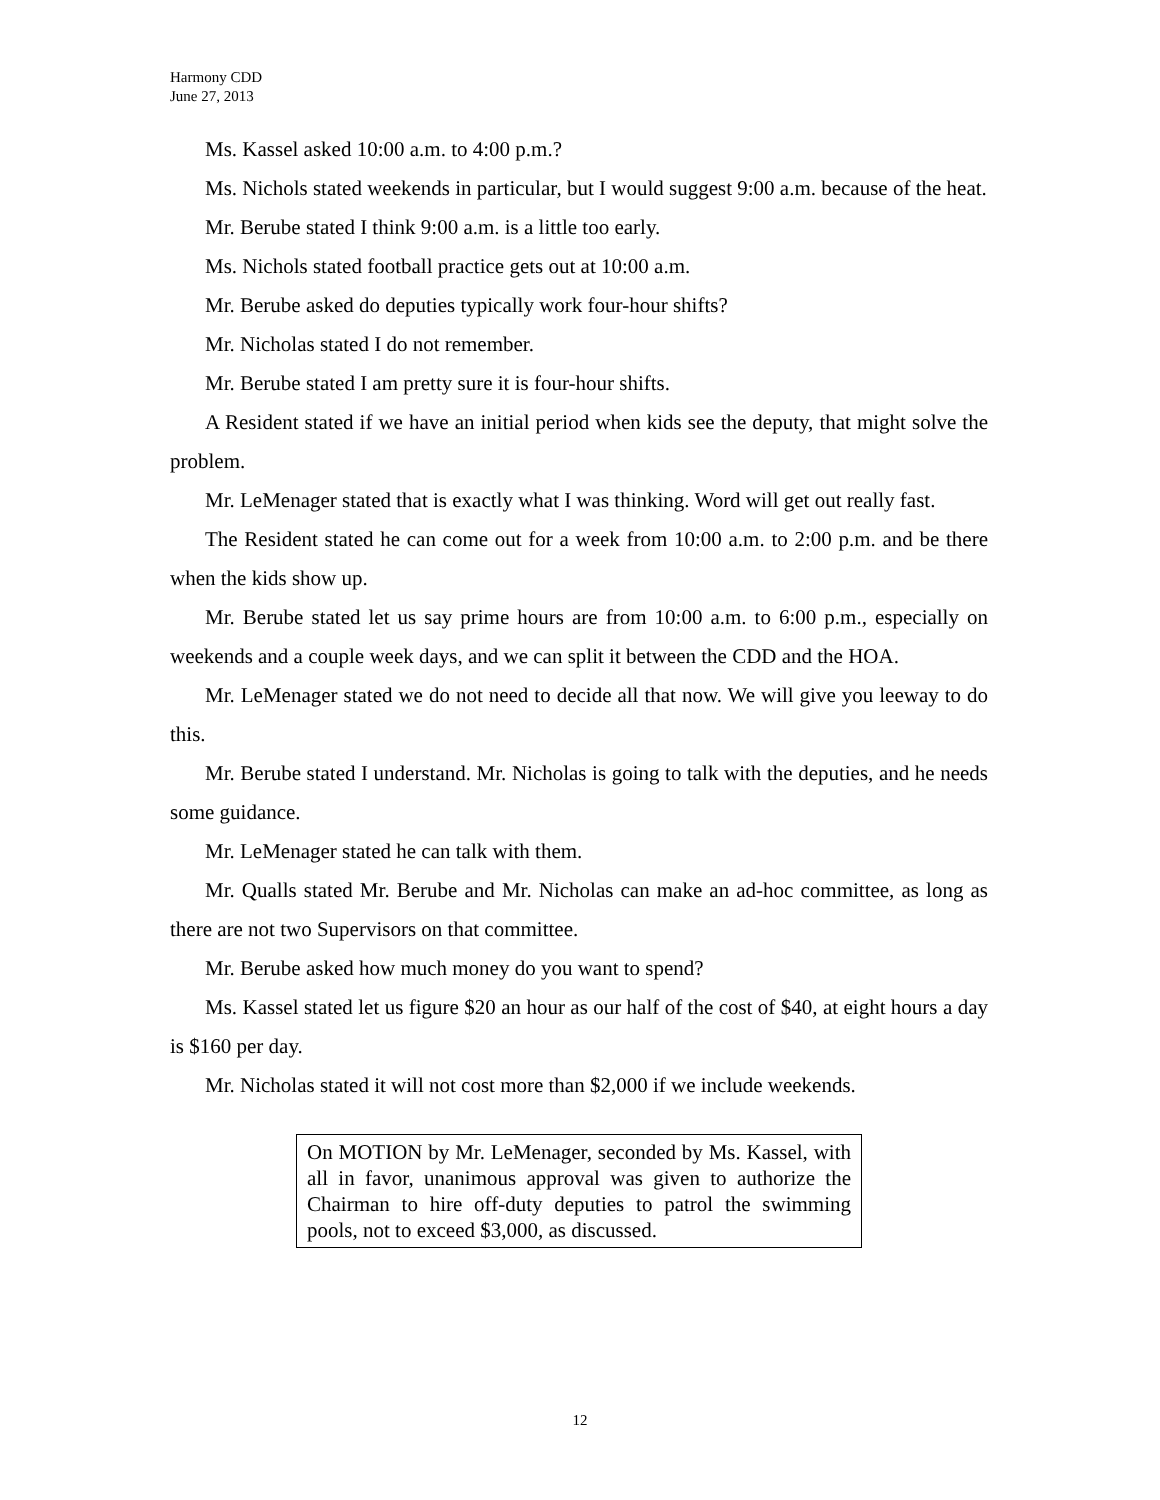Harmony CDD
June 27, 2013
Ms. Kassel asked 10:00 a.m. to 4:00 p.m.?
Ms. Nichols stated weekends in particular, but I would suggest 9:00 a.m. because of the heat.
Mr. Berube stated I think 9:00 a.m. is a little too early.
Ms. Nichols stated football practice gets out at 10:00 a.m.
Mr. Berube asked do deputies typically work four-hour shifts?
Mr. Nicholas stated I do not remember.
Mr. Berube stated I am pretty sure it is four-hour shifts.
A Resident stated if we have an initial period when kids see the deputy, that might solve the problem.
Mr. LeMenager stated that is exactly what I was thinking. Word will get out really fast.
The Resident stated he can come out for a week from 10:00 a.m. to 2:00 p.m. and be there when the kids show up.
Mr. Berube stated let us say prime hours are from 10:00 a.m. to 6:00 p.m., especially on weekends and a couple week days, and we can split it between the CDD and the HOA.
Mr. LeMenager stated we do not need to decide all that now. We will give you leeway to do this.
Mr. Berube stated I understand. Mr. Nicholas is going to talk with the deputies, and he needs some guidance.
Mr. LeMenager stated he can talk with them.
Mr. Qualls stated Mr. Berube and Mr. Nicholas can make an ad-hoc committee, as long as there are not two Supervisors on that committee.
Mr. Berube asked how much money do you want to spend?
Ms. Kassel stated let us figure $20 an hour as our half of the cost of $40, at eight hours a day is $160 per day.
Mr. Nicholas stated it will not cost more than $2,000 if we include weekends.
On MOTION by Mr. LeMenager, seconded by Ms. Kassel, with all in favor, unanimous approval was given to authorize the Chairman to hire off-duty deputies to patrol the swimming pools, not to exceed $3,000, as discussed.
12